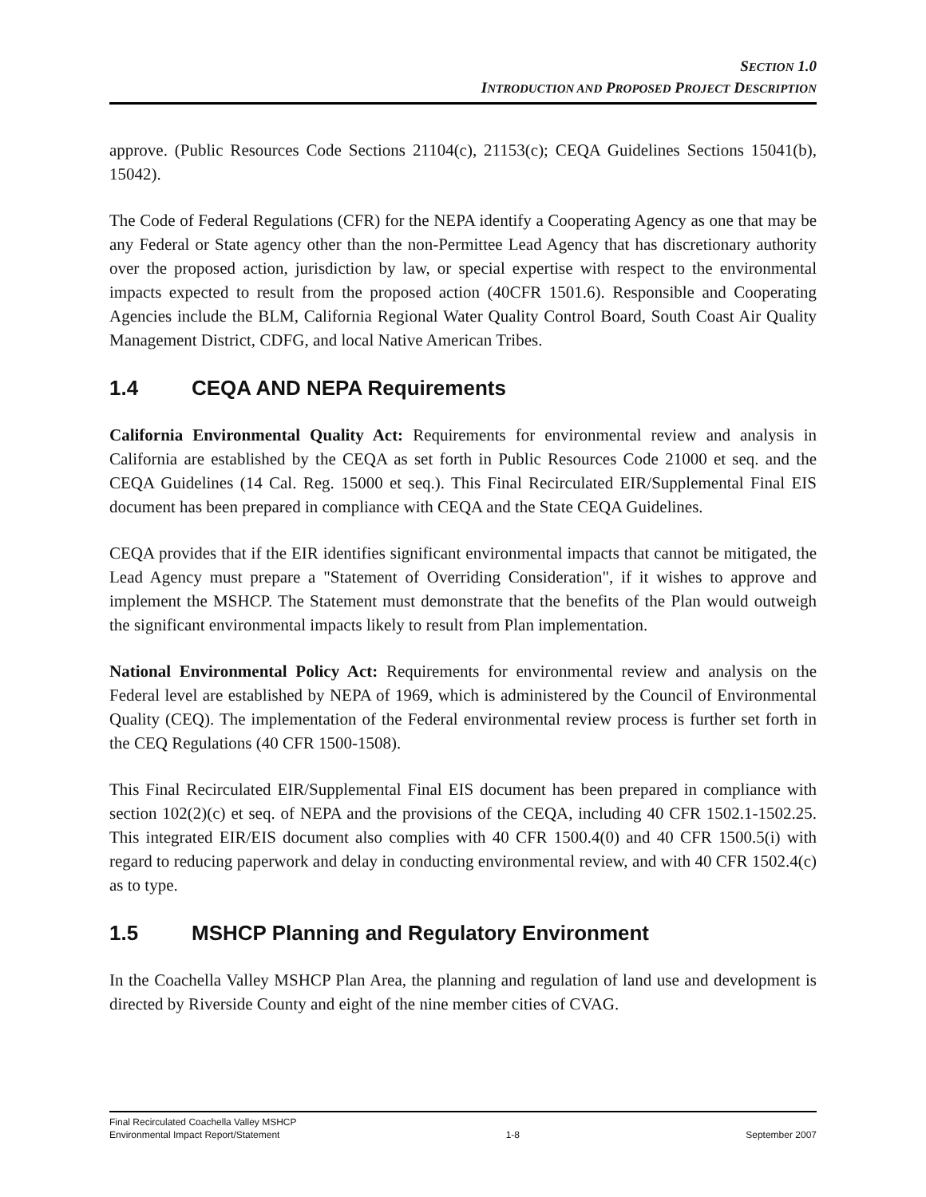SECTION 1.0
INTRODUCTION AND PROPOSED PROJECT DESCRIPTION
approve. (Public Resources Code Sections 21104(c), 21153(c); CEQA Guidelines Sections 15041(b), 15042).
The Code of Federal Regulations (CFR) for the NEPA identify a Cooperating Agency as one that may be any Federal or State agency other than the non-Permittee Lead Agency that has discretionary authority over the proposed action, jurisdiction by law, or special expertise with respect to the environmental impacts expected to result from the proposed action (40CFR 1501.6). Responsible and Cooperating Agencies include the BLM, California Regional Water Quality Control Board, South Coast Air Quality Management District, CDFG, and local Native American Tribes.
1.4 CEQA AND NEPA Requirements
California Environmental Quality Act: Requirements for environmental review and analysis in California are established by the CEQA as set forth in Public Resources Code 21000 et seq. and the CEQA Guidelines (14 Cal. Reg. 15000 et seq.). This Final Recirculated EIR/Supplemental Final EIS document has been prepared in compliance with CEQA and the State CEQA Guidelines.
CEQA provides that if the EIR identifies significant environmental impacts that cannot be mitigated, the Lead Agency must prepare a "Statement of Overriding Consideration", if it wishes to approve and implement the MSHCP. The Statement must demonstrate that the benefits of the Plan would outweigh the significant environmental impacts likely to result from Plan implementation.
National Environmental Policy Act: Requirements for environmental review and analysis on the Federal level are established by NEPA of 1969, which is administered by the Council of Environmental Quality (CEQ). The implementation of the Federal environmental review process is further set forth in the CEQ Regulations (40 CFR 1500-1508).
This Final Recirculated EIR/Supplemental Final EIS document has been prepared in compliance with section 102(2)(c) et seq. of NEPA and the provisions of the CEQA, including 40 CFR 1502.1-1502.25. This integrated EIR/EIS document also complies with 40 CFR 1500.4(0) and 40 CFR 1500.5(i) with regard to reducing paperwork and delay in conducting environmental review, and with 40 CFR 1502.4(c) as to type.
1.5 MSHCP Planning and Regulatory Environment
In the Coachella Valley MSHCP Plan Area, the planning and regulation of land use and development is directed by Riverside County and eight of the nine member cities of CVAG.
Final Recirculated Coachella Valley MSHCP
Environmental Impact Report/Statement 1-8 September 2007